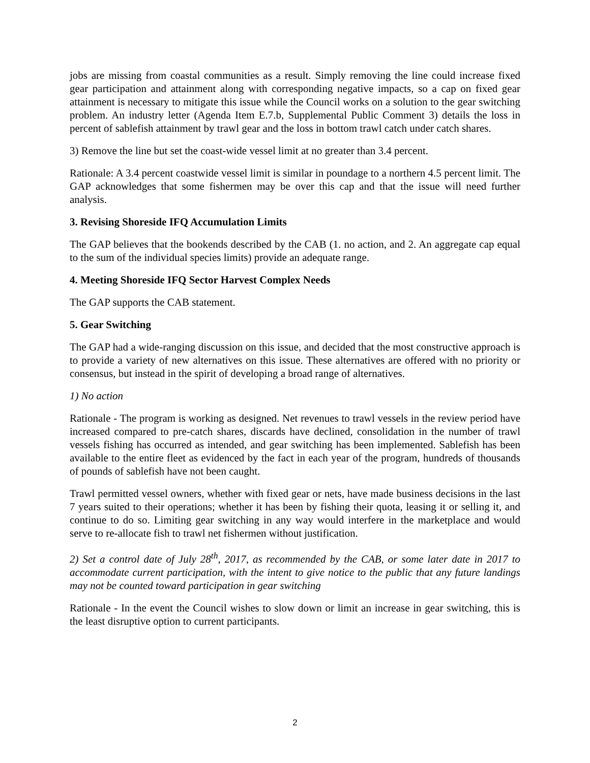jobs are missing from coastal communities as a result. Simply removing the line could increase fixed gear participation and attainment along with corresponding negative impacts, so a cap on fixed gear attainment is necessary to mitigate this issue while the Council works on a solution to the gear switching problem. An industry letter (Agenda Item E.7.b, Supplemental Public Comment 3) details the loss in percent of sablefish attainment by trawl gear and the loss in bottom trawl catch under catch shares.
3) Remove the line but set the coast-wide vessel limit at no greater than 3.4 percent.
Rationale: A 3.4 percent coastwide vessel limit is similar in poundage to a northern 4.5 percent limit. The GAP acknowledges that some fishermen may be over this cap and that the issue will need further analysis.
3. Revising Shoreside IFQ Accumulation Limits
The GAP believes that the bookends described by the CAB (1. no action, and 2. An aggregate cap equal to the sum of the individual species limits) provide an adequate range.
4. Meeting Shoreside IFQ Sector Harvest Complex Needs
The GAP supports the CAB statement.
5. Gear Switching
The GAP had a wide-ranging discussion on this issue, and decided that the most constructive approach is to provide a variety of new alternatives on this issue. These alternatives are offered with no priority or consensus, but instead in the spirit of developing a broad range of alternatives.
1) No action
Rationale - The program is working as designed. Net revenues to trawl vessels in the review period have increased compared to pre-catch shares, discards have declined, consolidation in the number of trawl vessels fishing has occurred as intended, and gear switching has been implemented. Sablefish has been available to the entire fleet as evidenced by the fact in each year of the program, hundreds of thousands of pounds of sablefish have not been caught.
Trawl permitted vessel owners, whether with fixed gear or nets, have made business decisions in the last 7 years suited to their operations; whether it has been by fishing their quota, leasing it or selling it, and continue to do so. Limiting gear switching in any way would interfere in the marketplace and would serve to re-allocate fish to trawl net fishermen without justification.
2) Set a control date of July 28<sup>th</sup>, 2017, as recommended by the CAB, or some later date in 2017 to accommodate current participation, with the intent to give notice to the public that any future landings may not be counted toward participation in gear switching
Rationale - In the event the Council wishes to slow down or limit an increase in gear switching, this is the least disruptive option to current participants.
2